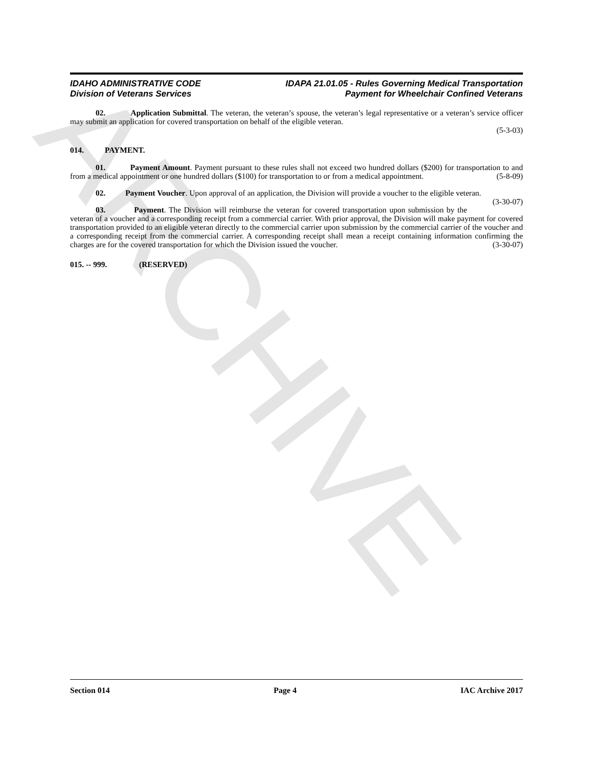ARCHIVE
IDAHO ADMINISTRATIVE CODE
Division of Veterans Services
IDAPA 21.01.05 - Rules Governing Medical Transportation
Payment for Wheelchair Confined Veterans
02. Application Submittal. The veteran, the veteran’s spouse, the veteran’s legal representative or a veteran’s service officer may submit an application for covered transportation on behalf of the eligible veteran.
(5-3-03)
014. PAYMENT.
01. Payment Amount. Payment pursuant to these rules shall not exceed two hundred dollars ($200) for transportation to and from a medical appointment or one hundred dollars ($100) for transportation to or from a medical appointment. (5-8-09)
02. Payment Voucher. Upon approval of an application, the Division will provide a voucher to the eligible veteran. (3-30-07)
03. Payment. The Division will reimburse the veteran for covered transportation upon submission by the veteran of a voucher and a corresponding receipt from a commercial carrier. With prior approval, the Division will make payment for covered transportation provided to an eligible veteran directly to the commercial carrier upon submission by the commercial carrier of the voucher and a corresponding receipt from the commercial carrier. A corresponding receipt shall mean a receipt containing information confirming the charges are for the covered transportation for which the Division issued the voucher. (3-30-07)
015. -- 999. (RESERVED)
Section 014 Page 4 IAC Archive 2017